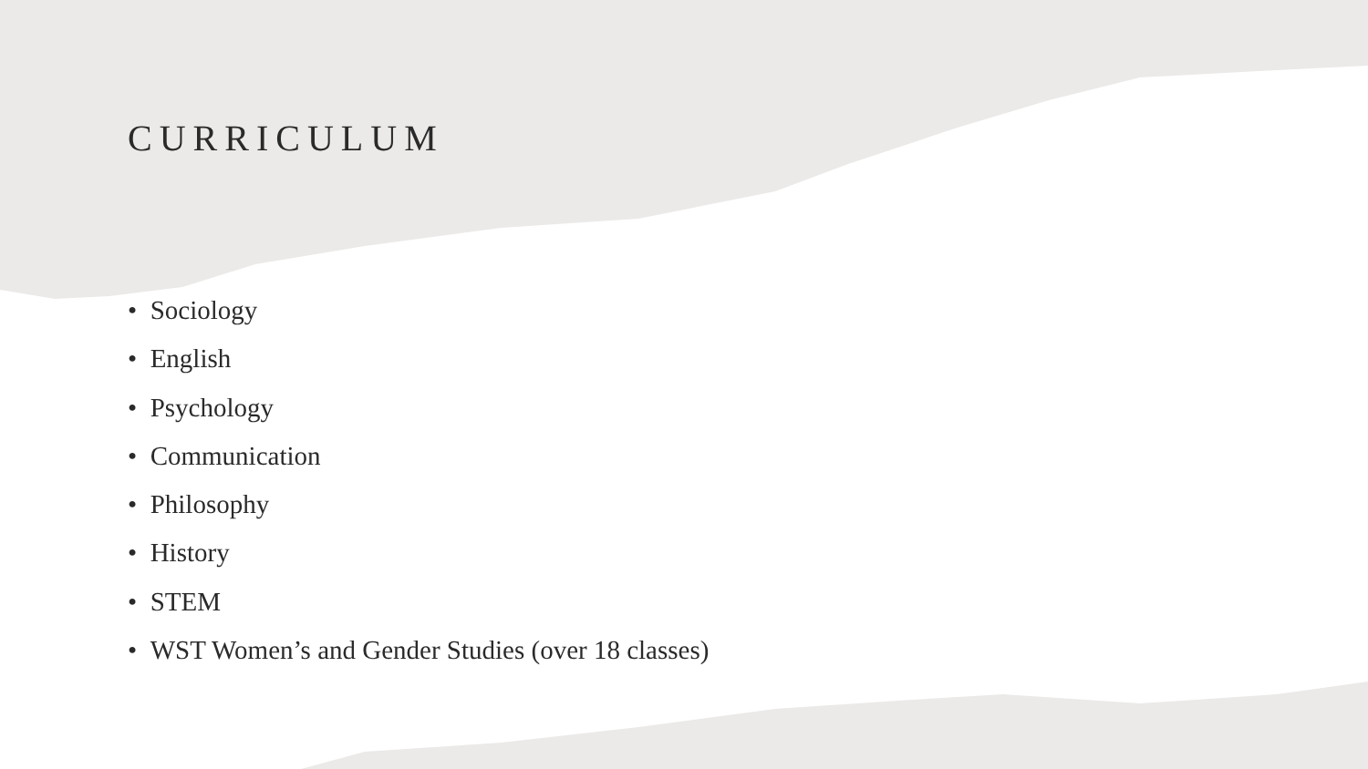CURRICULUM
• Sociology
• English
• Psychology
• Communication
• Philosophy
• History
• STEM
• WST Women’s and Gender Studies (over 18 classes)